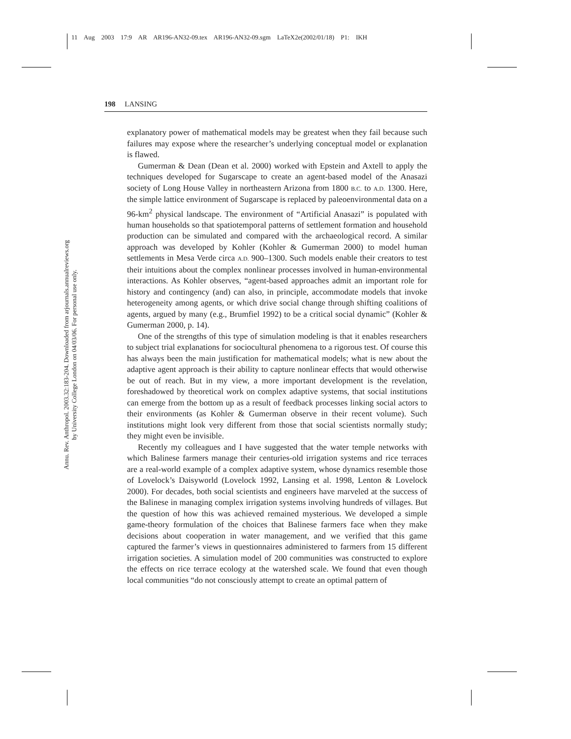11 Aug 2003 17:9 AR AR196-AN32-09.tex AR196-AN32-09.sgm LaTeX2e(2002/01/18) P1: IKH
Annu. Rev. Anthropol. 2003.32:183-204. Downloaded from arjournals.annualreviews.org
by University College London on 04/03/06. For personal use only.
198 LANSING
explanatory power of mathematical models may be greatest when they fail because such failures may expose where the researcher’s underlying conceptual model or explanation is flawed.
Gumerman & Dean (Dean et al. 2000) worked with Epstein and Axtell to apply the techniques developed for Sugarscape to create an agent-based model of the Anasazi society of Long House Valley in northeastern Arizona from 1800 B.C. to A.D. 1300. Here, the simple lattice environment of Sugarscape is replaced by paleoenvironmental data on a 96-km<sup>2</sup> physical landscape. The environment of “Artificial Anasazi” is populated with human households so that spatiotemporal patterns of settlement formation and household production can be simulated and compared with the archaeological record. A similar approach was developed by Kohler (Kohler & Gumerman 2000) to model human settlements in Mesa Verde circa A.D. 900–1300. Such models enable their creators to test their intuitions about the complex nonlinear processes involved in human-environmental interactions. As Kohler observes, “agent-based approaches admit an important role for history and contingency (and) can also, in principle, accommodate models that invoke heterogeneity among agents, or which drive social change through shifting coalitions of agents, argued by many (e.g., Brumfiel 1992) to be a critical social dynamic” (Kohler & Gumerman 2000, p. 14).
One of the strengths of this type of simulation modeling is that it enables researchers to subject trial explanations for sociocultural phenomena to a rigorous test. Of course this has always been the main justification for mathematical models; what is new about the adaptive agent approach is their ability to capture nonlinear effects that would otherwise be out of reach. But in my view, a more important development is the revelation, foreshadowed by theoretical work on complex adaptive systems, that social institutions can emerge from the bottom up as a result of feedback processes linking social actors to their environments (as Kohler & Gumerman observe in their recent volume). Such institutions might look very different from those that social scientists normally study; they might even be invisible.
Recently my colleagues and I have suggested that the water temple networks with which Balinese farmers manage their centuries-old irrigation systems and rice terraces are a real-world example of a complex adaptive system, whose dynamics resemble those of Lovelock’s Daisyworld (Lovelock 1992, Lansing et al. 1998, Lenton & Lovelock 2000). For decades, both social scientists and engineers have marveled at the success of the Balinese in managing complex irrigation systems involving hundreds of villages. But the question of how this was achieved remained mysterious. We developed a simple game-theory formulation of the choices that Balinese farmers face when they make decisions about cooperation in water management, and we verified that this game captured the farmer’s views in questionnaires administered to farmers from 15 different irrigation societies. A simulation model of 200 communities was constructed to explore the effects on rice terrace ecology at the watershed scale. We found that even though local communities “do not consciously attempt to create an optimal pattern of